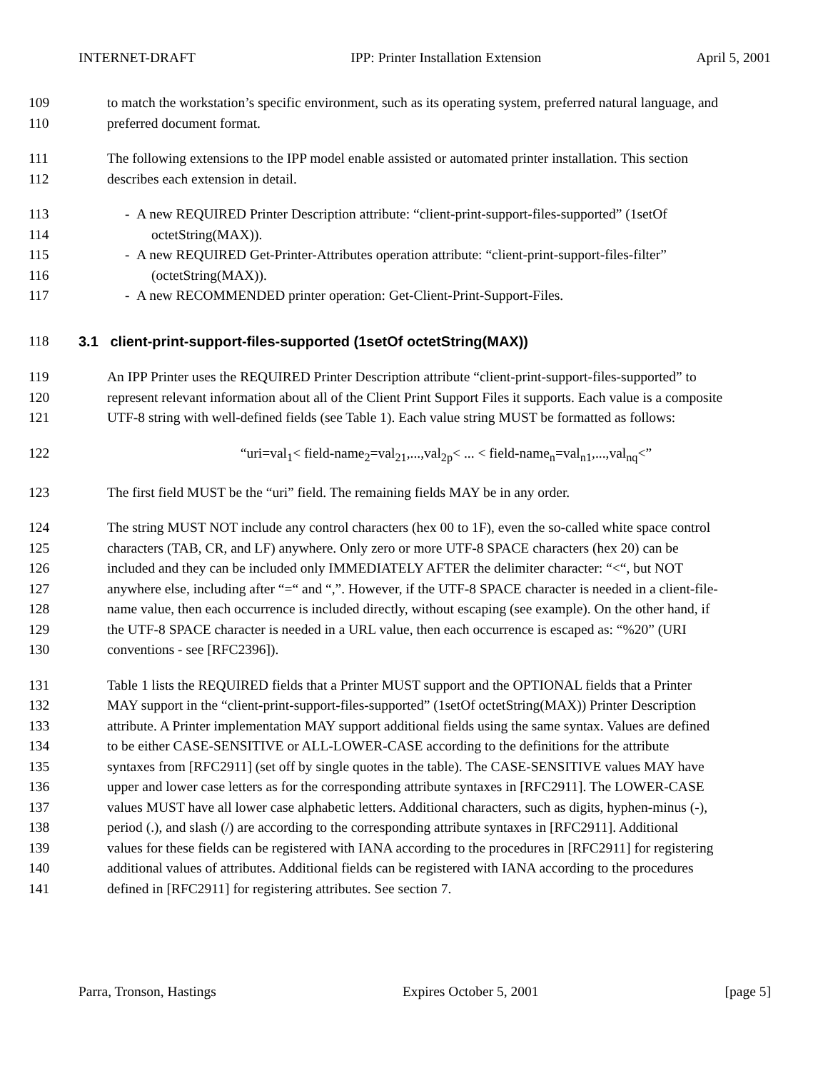INTERNET-DRAFT IPP: Printer Installation Extension April 5, 2001
109 to match the workstation’s specific environment, such as its operating system, preferred natural language, and
110 preferred document format.
111 The following extensions to the IPP model enable assisted or automated printer installation. This section
112 describes each extension in detail.
113 - A new REQUIRED Printer Description attribute: “client-print-support-files-supported” (1setOf
114 octetString(MAX)).
115 - A new REQUIRED Get-Printer-Attributes operation attribute: “client-print-support-files-filter”
116 (octetString(MAX)).
117 - A new RECOMMENDED printer operation: Get-Client-Print-Support-Files.
118 3.1 client-print-support-files-supported (1setOf octetString(MAX))
119 An IPP Printer uses the REQUIRED Printer Description attribute “client-print-support-files-supported” to
120 represent relevant information about all of the Client Print Support Files it supports. Each value is a composite
121 UTF-8 string with well-defined fields (see Table 1). Each value string MUST be formatted as follows:
122 “uri=val<sub>1</sub>< field-name<sub>2</sub>=val<sub>21</sub>,...,val<sub>2p</sub>< ... < field-name<sub>n</sub>=val<sub>n1</sub>,...,val<sub>nq</sub><”
123 The first field MUST be the “uri” field. The remaining fields MAY be in any order.
124 The string MUST NOT include any control characters (hex 00 to 1F), even the so-called white space control
125 characters (TAB, CR, and LF) anywhere. Only zero or more UTF-8 SPACE characters (hex 20) can be
126 included and they can be included only IMMEDIATELY AFTER the delimiter character: “<“, but NOT
127 anywhere else, including after “=“ and “,”. However, if the UTF-8 SPACE character is needed in a client-file-
128 name value, then each occurrence is included directly, without escaping (see example). On the other hand, if
129 the UTF-8 SPACE character is needed in a URL value, then each occurrence is escaped as: “%20” (URI
130 conventions - see [RFC2396]).
131 Table 1 lists the REQUIRED fields that a Printer MUST support and the OPTIONAL fields that a Printer
132 MAY support in the “client-print-support-files-supported” (1setOf octetString(MAX)) Printer Description
133 attribute. A Printer implementation MAY support additional fields using the same syntax. Values are defined
134 to be either CASE-SENSITIVE or ALL-LOWER-CASE according to the definitions for the attribute
135 syntaxes from [RFC2911] (set off by single quotes in the table). The CASE-SENSITIVE values MAY have
136 upper and lower case letters as for the corresponding attribute syntaxes in [RFC2911]. The LOWER-CASE
137 values MUST have all lower case alphabetic letters. Additional characters, such as digits, hyphen-minus (-),
138 period (.), and slash (/) are according to the corresponding attribute syntaxes in [RFC2911]. Additional
139 values for these fields can be registered with IANA according to the procedures in [RFC2911] for registering
140 additional values of attributes. Additional fields can be registered with IANA according to the procedures
141 defined in [RFC2911] for registering attributes. See section 7.
Parra, Tronson, Hastings Expires October 5, 2001 [page 5]